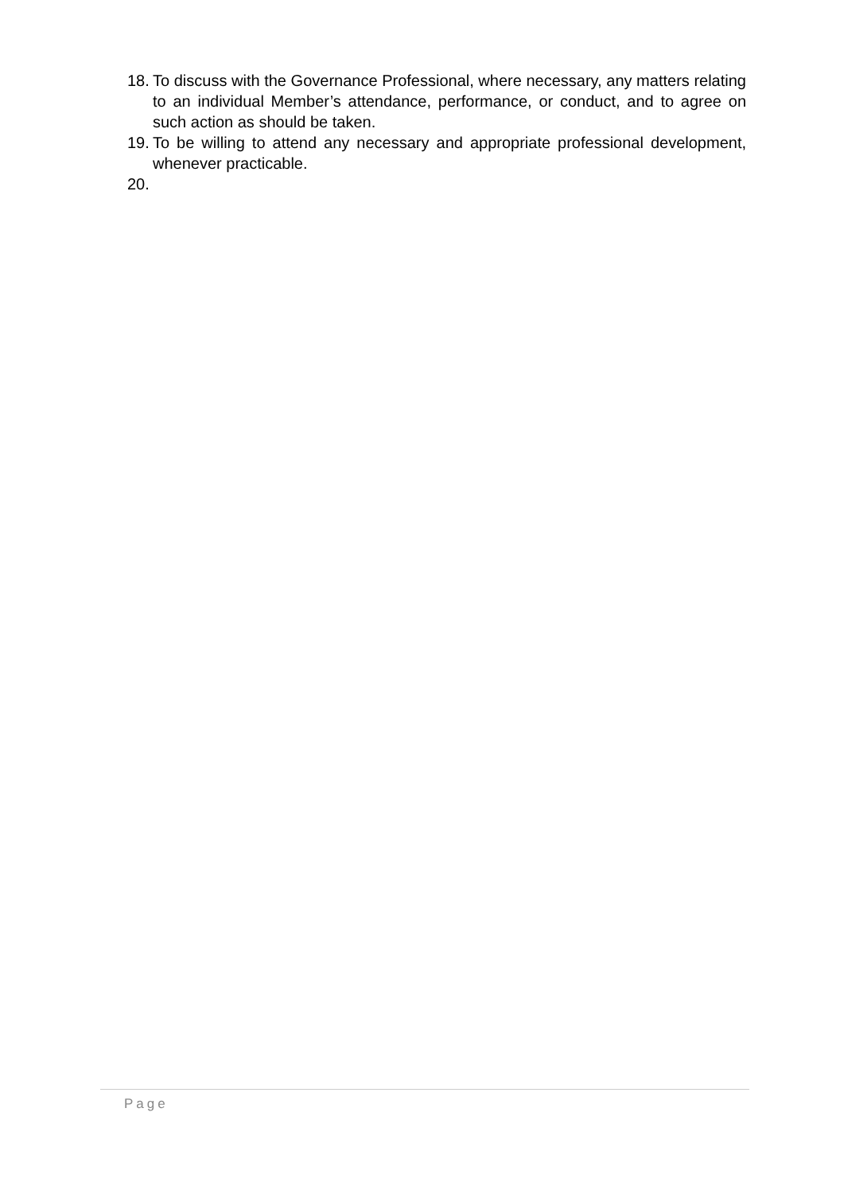18.
To discuss with the Governance Professional, where necessary, any matters relating to an individual Member’s attendance, performance, or conduct, and to agree on such action as should be taken.
19.
To be willing to attend any necessary and appropriate professional development, whenever practicable.
20.
Page